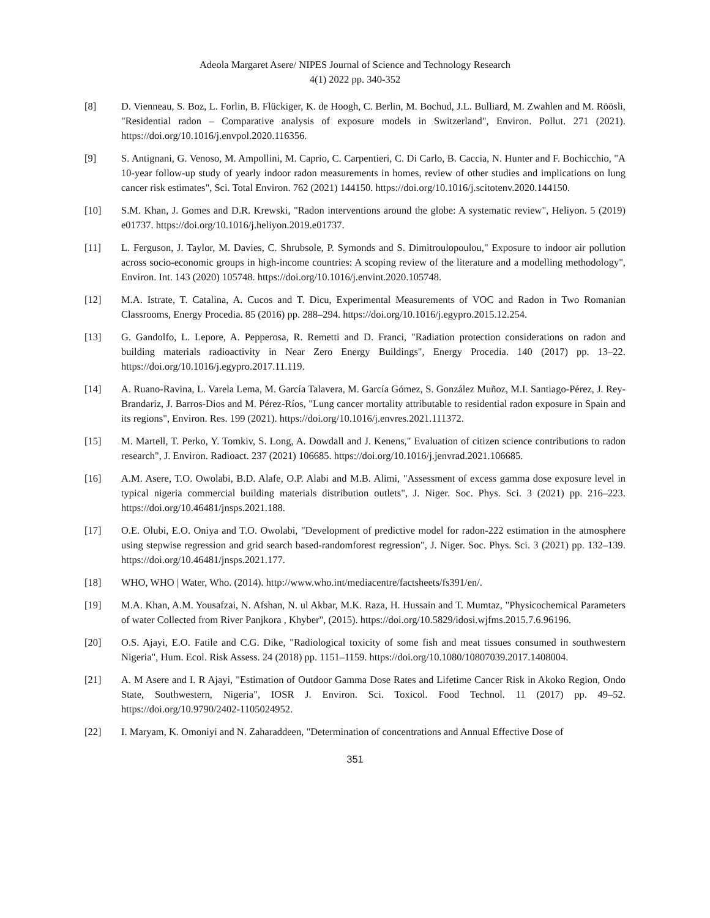Adeola Margaret Asere/ NIPES Journal of Science and Technology Research
4(1) 2022 pp. 340-352
[8] D. Vienneau, S. Boz, L. Forlin, B. Flückiger, K. de Hoogh, C. Berlin, M. Bochud, J.L. Bulliard, M. Zwahlen and M. Röösli, "Residential radon – Comparative analysis of exposure models in Switzerland", Environ. Pollut. 271 (2021). https://doi.org/10.1016/j.envpol.2020.116356.
[9] S. Antignani, G. Venoso, M. Ampollini, M. Caprio, C. Carpentieri, C. Di Carlo, B. Caccia, N. Hunter and F. Bochicchio, "A 10-year follow-up study of yearly indoor radon measurements in homes, review of other studies and implications on lung cancer risk estimates", Sci. Total Environ. 762 (2021) 144150. https://doi.org/10.1016/j.scitotenv.2020.144150.
[10] S.M. Khan, J. Gomes and D.R. Krewski, "Radon interventions around the globe: A systematic review", Heliyon. 5 (2019) e01737. https://doi.org/10.1016/j.heliyon.2019.e01737.
[11] L. Ferguson, J. Taylor, M. Davies, C. Shrubsole, P. Symonds and S. Dimitroulopoulou," Exposure to indoor air pollution across socio-economic groups in high-income countries: A scoping review of the literature and a modelling methodology", Environ. Int. 143 (2020) 105748. https://doi.org/10.1016/j.envint.2020.105748.
[12] M.A. Istrate, T. Catalina, A. Cucos and T. Dicu, Experimental Measurements of VOC and Radon in Two Romanian Classrooms, Energy Procedia. 85 (2016) pp. 288–294. https://doi.org/10.1016/j.egypro.2015.12.254.
[13] G. Gandolfo, L. Lepore, A. Pepperosa, R. Remetti and D. Franci, "Radiation protection considerations on radon and building materials radioactivity in Near Zero Energy Buildings", Energy Procedia. 140 (2017) pp. 13–22. https://doi.org/10.1016/j.egypro.2017.11.119.
[14] A. Ruano-Ravina, L. Varela Lema, M. García Talavera, M. García Gómez, S. González Muñoz, M.I. Santiago-Pérez, J. Rey-Brandariz, J. Barros-Dios and M. Pérez-Ríos, "Lung cancer mortality attributable to residential radon exposure in Spain and its regions", Environ. Res. 199 (2021). https://doi.org/10.1016/j.envres.2021.111372.
[15] M. Martell, T. Perko, Y. Tomkiv, S. Long, A. Dowdall and J. Kenens," Evaluation of citizen science contributions to radon research", J. Environ. Radioact. 237 (2021) 106685. https://doi.org/10.1016/j.jenvrad.2021.106685.
[16] A.M. Asere, T.O. Owolabi, B.D. Alafe, O.P. Alabi and M.B. Alimi, "Assessment of excess gamma dose exposure level in typical nigeria commercial building materials distribution outlets", J. Niger. Soc. Phys. Sci. 3 (2021) pp. 216–223. https://doi.org/10.46481/jnsps.2021.188.
[17] O.E. Olubi, E.O. Oniya and T.O. Owolabi, "Development of predictive model for radon-222 estimation in the atmosphere using stepwise regression and grid search based-randomforest regression", J. Niger. Soc. Phys. Sci. 3 (2021) pp. 132–139. https://doi.org/10.46481/jnsps.2021.177.
[18] WHO, WHO | Water, Who. (2014). http://www.who.int/mediacentre/factsheets/fs391/en/.
[19] M.A. Khan, A.M. Yousafzai, N. Afshan, N. ul Akbar, M.K. Raza, H. Hussain and T. Mumtaz, "Physicochemical Parameters of water Collected from River Panjkora , Khyber", (2015). https://doi.org/10.5829/idosi.wjfms.2015.7.6.96196.
[20] O.S. Ajayi, E.O. Fatile and C.G. Dike, "Radiological toxicity of some fish and meat tissues consumed in southwestern Nigeria", Hum. Ecol. Risk Assess. 24 (2018) pp. 1151–1159. https://doi.org/10.1080/10807039.2017.1408004.
[21] A. M Asere and I. R Ajayi, "Estimation of Outdoor Gamma Dose Rates and Lifetime Cancer Risk in Akoko Region, Ondo State, Southwestern, Nigeria", IOSR J. Environ. Sci. Toxicol. Food Technol. 11 (2017) pp. 49–52. https://doi.org/10.9790/2402-1105024952.
[22] I. Maryam, K. Omoniyi and N. Zaharaddeen, "Determination of concentrations and Annual Effective Dose of
351